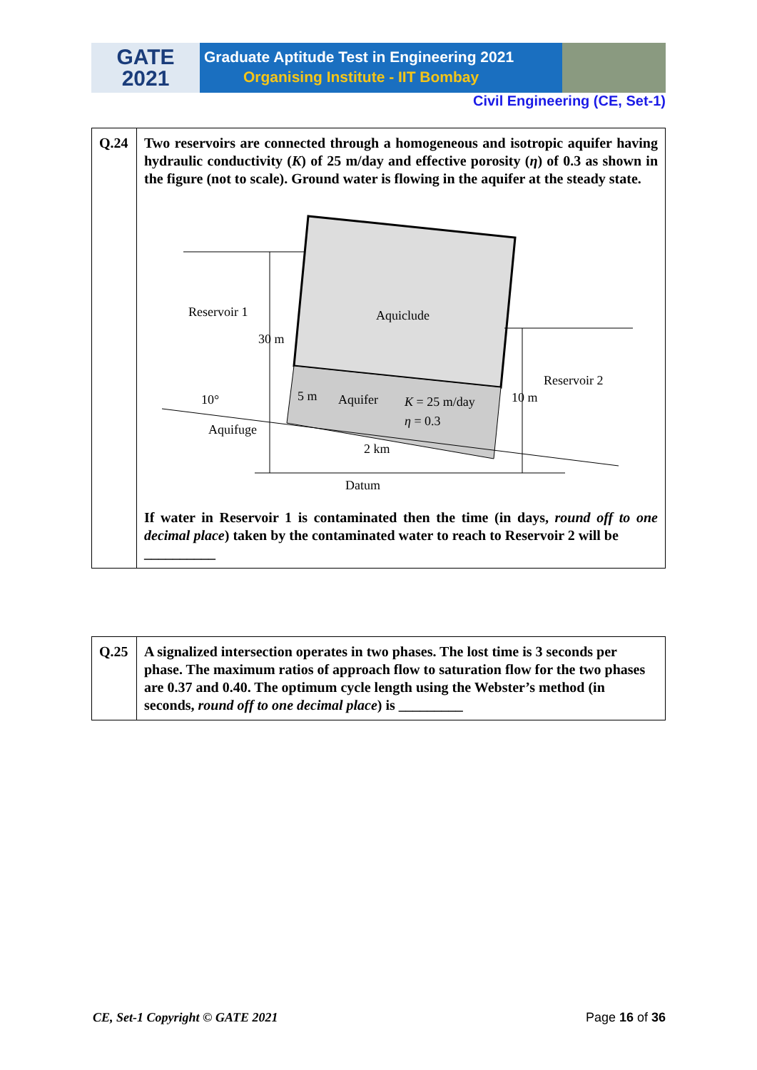GATE
2021
Graduate Aptitude Test in Engineering 2021
Organising Institute - IIT Bombay
Civil Engineering (CE, Set-1)
| Q.24 | Two reservoirs are connected through a homogeneous and isotropic aquifer having hydraulic conductivity ( K ) of 25 m/day and effective porosity ( η ) of 0.3 as shown in the figure (not to scale). Ground water is flowing in the aquifer at the steady state. Reservoir 1 Aquiclude 30 m Reservoir 2 10 m 5 m Aquifer K = 25 m/day η = 0.3 10° Aquifuge 2 km Datum If water in Reservoir 1 is contaminated then the time (in days, round off to one decimal place ) taken by the contaminated water to reach to Reservoir 2 will be __________ |
| Q.25 | A signalized intersection operates in two phases. The lost time is 3 seconds per phase. The maximum ratios of approach flow to saturation flow for the two phases are 0.37 and 0.40. The optimum cycle length using the Webster’s method (in seconds, round off to one decimal place ) is _________ |
CE, Set-1 Copyright © GATE 2021 Page 16 of 36